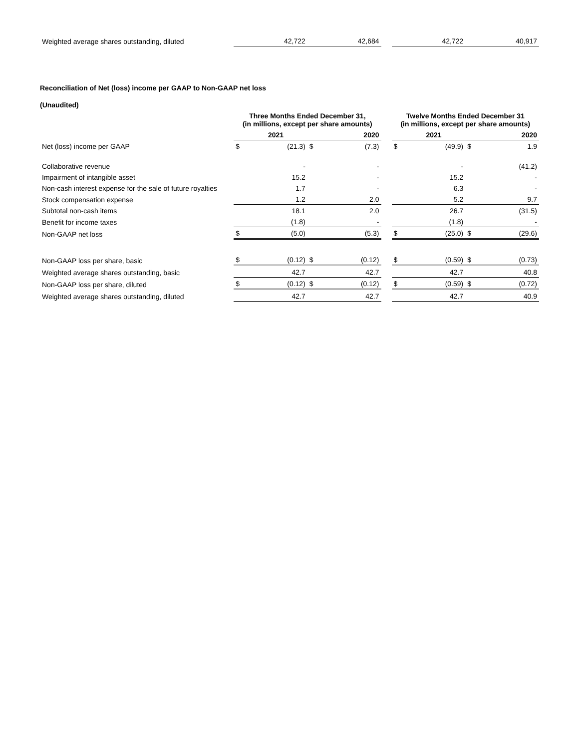| Weighted average shares outstanding, diluted | | 42,722 | | 42,684 | | | 42,722 | | 40,917 |
Reconciliation of Net (loss) income per GAAP to Non-GAAP net loss
(Unaudited)
| | Three Months Ended December 31, (in millions, except per share amounts) | | | | | Twelve Months Ended December 31 (in millions, except per share amounts) | | | |
| --- | --- | --- | --- | --- | --- | --- | --- | --- | --- |
| | | 2021 | | 2020 | | | 2021 | | 2020 |
| Net (loss) income per GAAP | $ | (21.3) | $ | (7.3) | | $ | (49.9) | $ | 1.9 |
| Collaborative revenue | | - | | - | | | - | | (41.2) |
| Impairment of intangible asset | | 15.2 | | - | | | 15.2 | | - |
| Non-cash interest expense for the sale of future royalties | | 1.7 | | - | | | 6.3 | | - |
| Stock compensation expense | | 1.2 | | 2.0 | | | 5.2 | | 9.7 |
| Subtotal non-cash items | | 18.1 | | 2.0 | | | 26.7 | | (31.5) |
| Benefit for income taxes | | (1.8) | | - | | | (1.8) | | - |
| Non-GAAP net loss | $ | (5.0) | | (5.3) | | $ | (25.0) | $ | (29.6) |
| Non-GAAP loss per share, basic | $ | (0.12) | $ | (0.12) | | $ | (0.59) | $ | (0.73) |
| Weighted average shares outstanding, basic | | 42.7 | | 42.7 | | | 42.7 | | 40.8 |
| Non-GAAP loss per share, diluted | $ | (0.12) | $ | (0.12) | | $ | (0.59) | $ | (0.72) |
| Weighted average shares outstanding, diluted | | 42.7 | | 42.7 | | | 42.7 | | 40.9 |